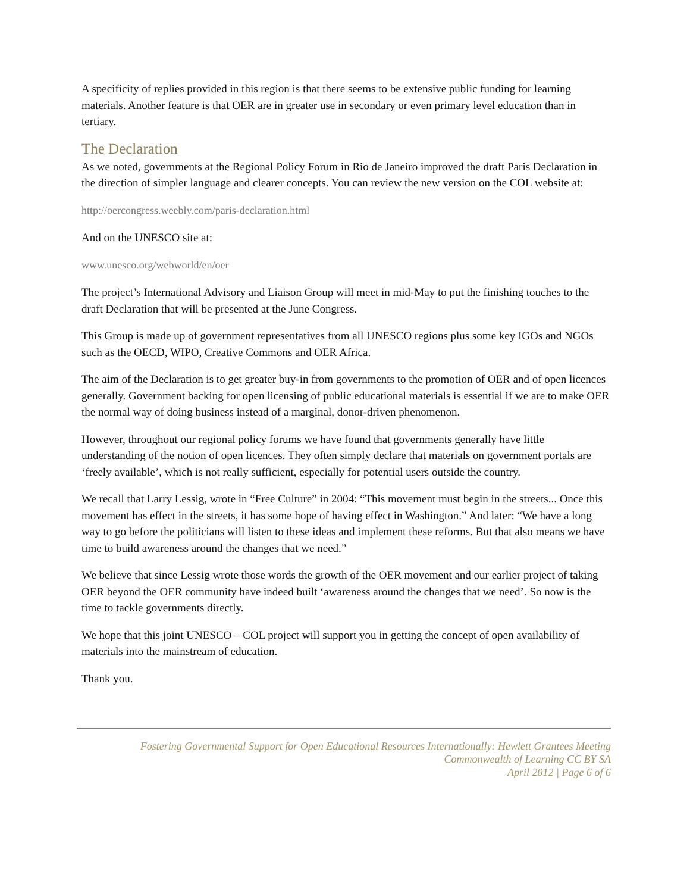A specificity of replies provided in this region is that there seems to be extensive public funding for learning materials. Another feature is that OER are in greater use in secondary or even primary level education than in tertiary.
The Declaration
As we noted, governments at the Regional Policy Forum in Rio de Janeiro improved the draft Paris Declaration in the direction of simpler language and clearer concepts. You can review the new version on the COL website at:
http://oercongress.weebly.com/paris-declaration.html
And on the UNESCO site at:
www.unesco.org/webworld/en/oer
The project’s International Advisory and Liaison Group will meet in mid-May to put the finishing touches to the draft Declaration that will be presented at the June Congress.
This Group is made up of government representatives from all UNESCO regions plus some key IGOs and NGOs such as the OECD, WIPO, Creative Commons and OER Africa.
The aim of the Declaration is to get greater buy-in from governments to the promotion of OER and of open licences generally. Government backing for open licensing of public educational materials is essential if we are to make OER the normal way of doing business instead of a marginal, donor-driven phenomenon.
However, throughout our regional policy forums we have found that governments generally have little understanding of the notion of open licences. They often simply declare that materials on government portals are ‘freely available’, which is not really sufficient, especially for potential users outside the country.
We recall that Larry Lessig, wrote in “Free Culture” in 2004: “This movement must begin in the streets... Once this movement has effect in the streets, it has some hope of having effect in Washington.” And later: “We have a long way to go before the politicians will listen to these ideas and implement these reforms. But that also means we have time to build awareness around the changes that we need.”
We believe that since Lessig wrote those words the growth of the OER movement and our earlier project of taking OER beyond the OER community have indeed built ‘awareness around the changes that we need’. So now is the time to tackle governments directly.
We hope that this joint UNESCO – COL project will support you in getting the concept of open availability of materials into the mainstream of education.
Thank you.
Fostering Governmental Support for Open Educational Resources Internationally: Hewlett Grantees Meeting
Commonwealth of Learning CC BY SA
April 2012 | Page 6 of 6